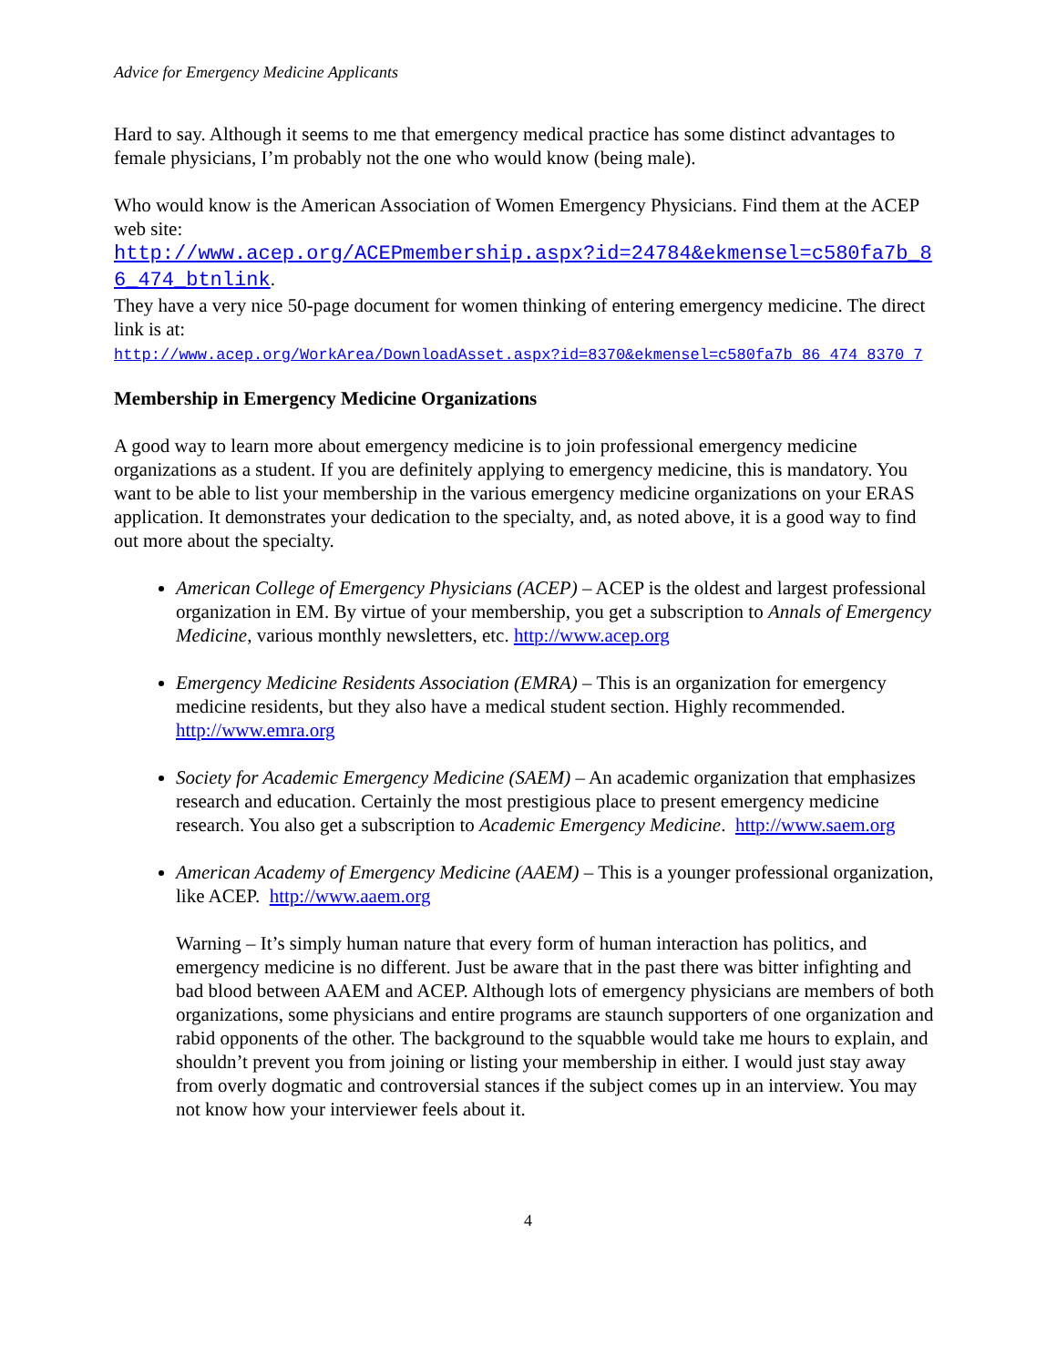Advice for Emergency Medicine Applicants
Hard to say. Although it seems to me that emergency medical practice has some distinct advantages to female physicians, I’m probably not the one who would know (being male).
Who would know is the American Association of Women Emergency Physicians. Find them at the ACEP web site:
http://www.acep.org/ACEPmembership.aspx?id=24784&ekmensel=c580fa7b_86_474_btnlink.
They have a very nice 50-page document for women thinking of entering emergency medicine. The direct link is at:
http://www.acep.org/WorkArea/DownloadAsset.aspx?id=8370&ekmensel=c580fa7b_86_474_8370_7
Membership in Emergency Medicine Organizations
A good way to learn more about emergency medicine is to join professional emergency medicine organizations as a student. If you are definitely applying to emergency medicine, this is mandatory. You want to be able to list your membership in the various emergency medicine organizations on your ERAS application. It demonstrates your dedication to the specialty, and, as noted above, it is a good way to find out more about the specialty.
American College of Emergency Physicians (ACEP) – ACEP is the oldest and largest professional organization in EM. By virtue of your membership, you get a subscription to Annals of Emergency Medicine, various monthly newsletters, etc. http://www.acep.org
Emergency Medicine Residents Association (EMRA) – This is an organization for emergency medicine residents, but they also have a medical student section. Highly recommended. http://www.emra.org
Society for Academic Emergency Medicine (SAEM) – An academic organization that emphasizes research and education. Certainly the most prestigious place to present emergency medicine research. You also get a subscription to Academic Emergency Medicine. http://www.saem.org
American Academy of Emergency Medicine (AAEM) – This is a younger professional organization, like ACEP. http://www.aaem.org
Warning – It’s simply human nature that every form of human interaction has politics, and emergency medicine is no different. Just be aware that in the past there was bitter infighting and bad blood between AAEM and ACEP. Although lots of emergency physicians are members of both organizations, some physicians and entire programs are staunch supporters of one organization and rabid opponents of the other. The background to the squabble would take me hours to explain, and shouldn’t prevent you from joining or listing your membership in either. I would just stay away from overly dogmatic and controversial stances if the subject comes up in an interview. You may not know how your interviewer feels about it.
4